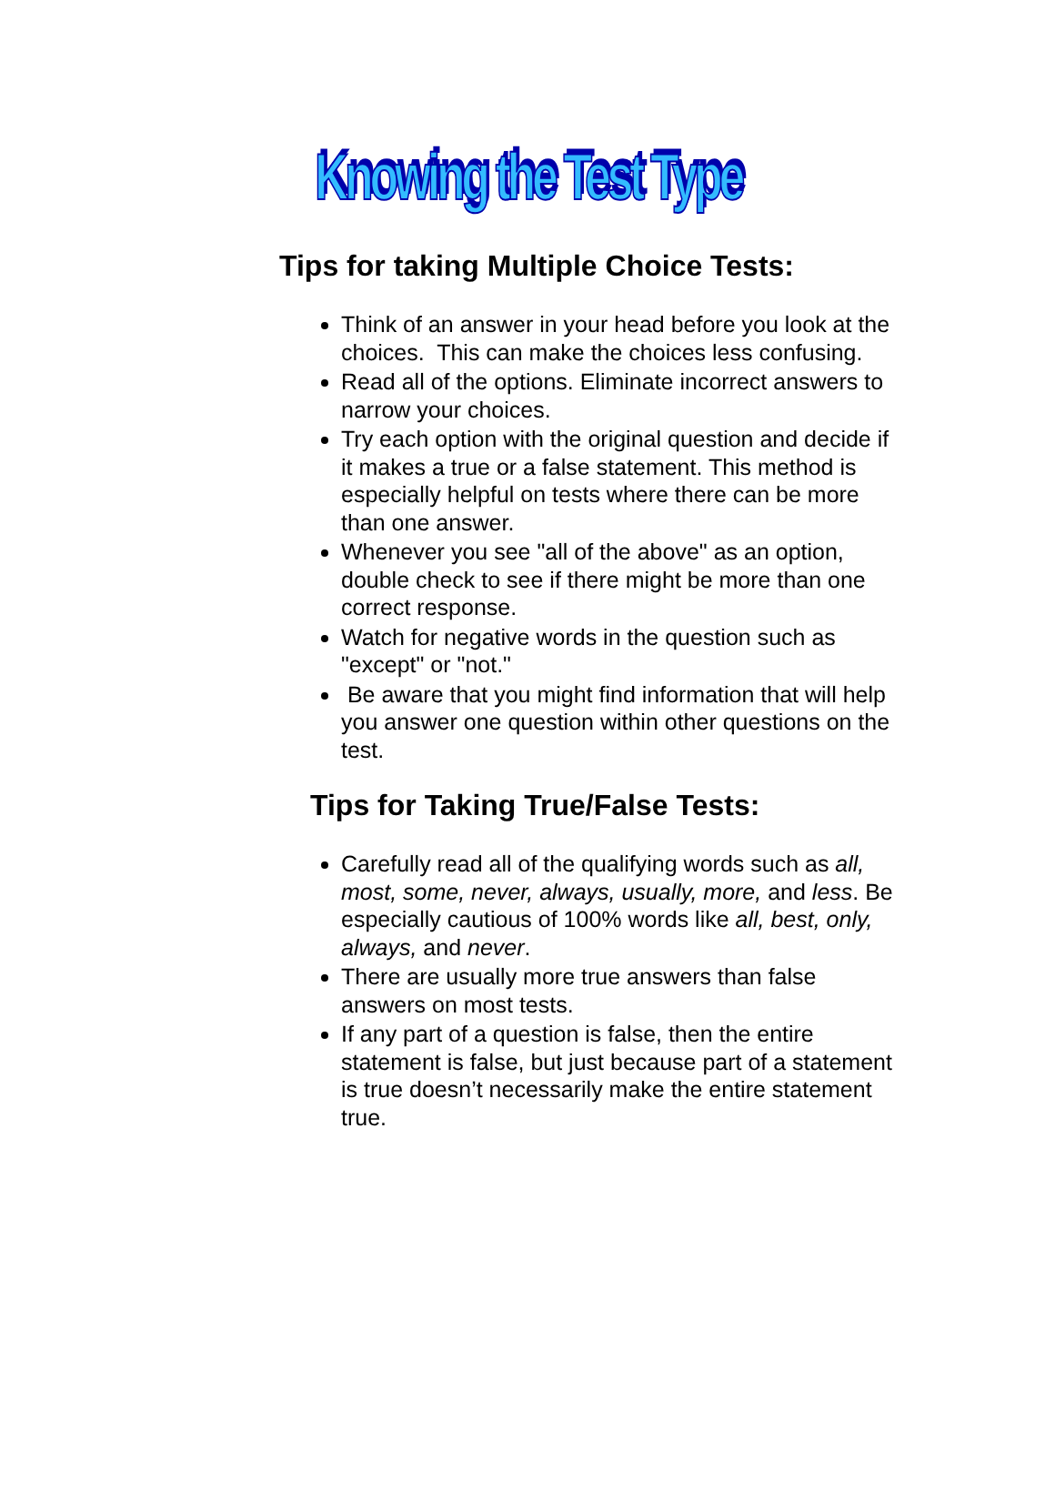Knowing the Test Type
Tips for taking Multiple Choice Tests:
Think of an answer in your head before you look at the choices. This can make the choices less confusing.
Read all of the options. Eliminate incorrect answers to narrow your choices.
Try each option with the original question and decide if it makes a true or a false statement. This method is especially helpful on tests where there can be more than one answer.
Whenever you see "all of the above" as an option, double check to see if there might be more than one correct response.
Watch for negative words in the question such as "except" or "not."
Be aware that you might find information that will help you answer one question within other questions on the test.
Tips for Taking True/False Tests:
Carefully read all of the qualifying words such as all, most, some, never, always, usually, more, and less. Be especially cautious of 100% words like all, best, only, always, and never.
There are usually more true answers than false answers on most tests.
If any part of a question is false, then the entire statement is false, but just because part of a statement is true doesn’t necessarily make the entire statement true.